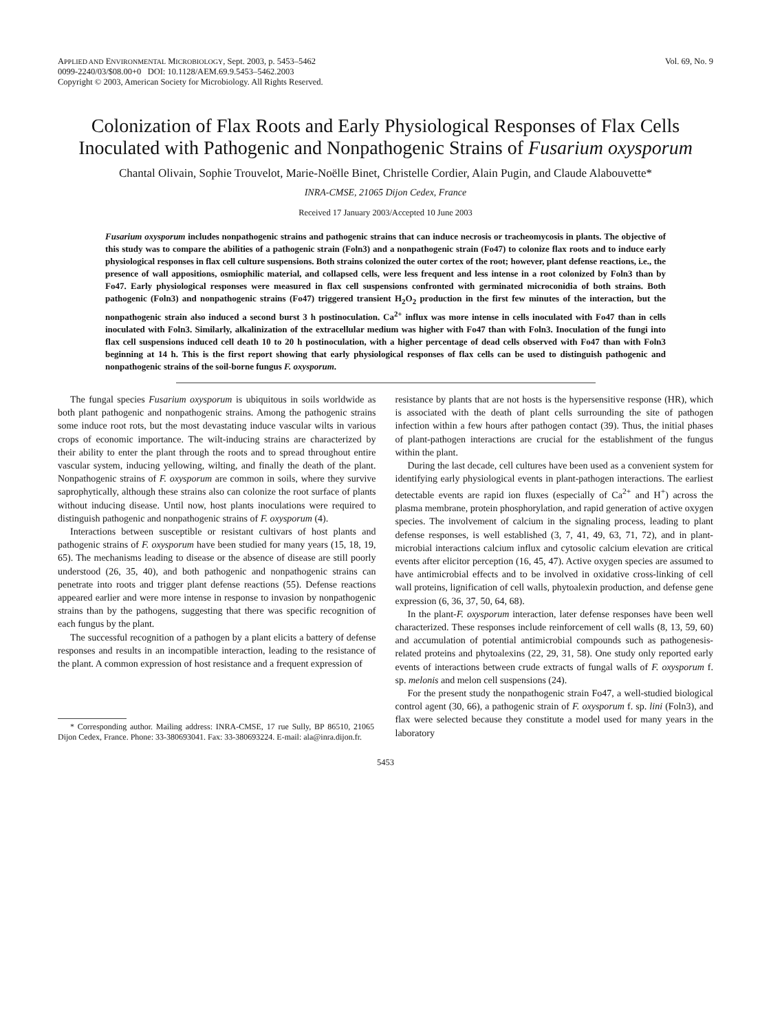APPLIED AND ENVIRONMENTAL MICROBIOLOGY, Sept. 2003, p. 5453–5462
0099-2240/03/$08.00+0 DOI: 10.1128/AEM.69.9.5453–5462.2003
Copyright © 2003, American Society for Microbiology. All Rights Reserved.
Vol. 69, No. 9
Colonization of Flax Roots and Early Physiological Responses of Flax Cells Inoculated with Pathogenic and Nonpathogenic Strains of Fusarium oxysporum
Chantal Olivain, Sophie Trouvelot, Marie-Noëlle Binet, Christelle Cordier, Alain Pugin, and Claude Alabouvette*
INRA-CMSE, 21065 Dijon Cedex, France
Received 17 January 2003/Accepted 10 June 2003
Fusarium oxysporum includes nonpathogenic strains and pathogenic strains that can induce necrosis or tracheomycosis in plants. The objective of this study was to compare the abilities of a pathogenic strain (Foln3) and a nonpathogenic strain (Fo47) to colonize flax roots and to induce early physiological responses in flax cell culture suspensions. Both strains colonized the outer cortex of the root; however, plant defense reactions, i.e., the presence of wall appositions, osmiophilic material, and collapsed cells, were less frequent and less intense in a root colonized by Foln3 than by Fo47. Early physiological responses were measured in flax cell suspensions confronted with germinated microconidia of both strains. Both pathogenic (Foln3) and nonpathogenic strains (Fo47) triggered transient H<sub>2</sub>O<sub>2</sub> production in the first few minutes of the interaction, but the nonpathogenic strain also induced a second burst 3 h postinoculation. Ca<sup>2+</sup> influx was more intense in cells inoculated with Fo47 than in cells inoculated with Foln3. Similarly, alkalinization of the extracellular medium was higher with Fo47 than with Foln3. Inoculation of the fungi into flax cell suspensions induced cell death 10 to 20 h postinoculation, with a higher percentage of dead cells observed with Fo47 than with Foln3 beginning at 14 h. This is the first report showing that early physiological responses of flax cells can be used to distinguish pathogenic and nonpathogenic strains of the soil-borne fungus F. oxysporum.
The fungal species Fusarium oxysporum is ubiquitous in soils worldwide as both plant pathogenic and nonpathogenic strains. Among the pathogenic strains some induce root rots, but the most devastating induce vascular wilts in various crops of economic importance. The wilt-inducing strains are characterized by their ability to enter the plant through the roots and to spread throughout entire vascular system, inducing yellowing, wilting, and finally the death of the plant. Nonpathogenic strains of F. oxysporum are common in soils, where they survive saprophytically, although these strains also can colonize the root surface of plants without inducing disease. Until now, host plants inoculations were required to distinguish pathogenic and nonpathogenic strains of F. oxysporum (4).
Interactions between susceptible or resistant cultivars of host plants and pathogenic strains of F. oxysporum have been studied for many years (15, 18, 19, 65). The mechanisms leading to disease or the absence of disease are still poorly understood (26, 35, 40), and both pathogenic and nonpathogenic strains can penetrate into roots and trigger plant defense reactions (55). Defense reactions appeared earlier and were more intense in response to invasion by nonpathogenic strains than by the pathogens, suggesting that there was specific recognition of each fungus by the plant.
The successful recognition of a pathogen by a plant elicits a battery of defense responses and results in an incompatible interaction, leading to the resistance of the plant. A common expression of host resistance and a frequent expression of
* Corresponding author. Mailing address: INRA-CMSE, 17 rue Sully, BP 86510, 21065 Dijon Cedex, France. Phone: 33-380693041. Fax: 33-380693224. E-mail: ala@inra.dijon.fr.
resistance by plants that are not hosts is the hypersensitive response (HR), which is associated with the death of plant cells surrounding the site of pathogen infection within a few hours after pathogen contact (39). Thus, the initial phases of plant-pathogen interactions are crucial for the establishment of the fungus within the plant.
During the last decade, cell cultures have been used as a convenient system for identifying early physiological events in plant-pathogen interactions. The earliest detectable events are rapid ion fluxes (especially of Ca<sup>2+</sup> and H<sup>+</sup>) across the plasma membrane, protein phosphorylation, and rapid generation of active oxygen species. The involvement of calcium in the signaling process, leading to plant defense responses, is well established (3, 7, 41, 49, 63, 71, 72), and in plant-microbial interactions calcium influx and cytosolic calcium elevation are critical events after elicitor perception (16, 45, 47). Active oxygen species are assumed to have antimicrobial effects and to be involved in oxidative cross-linking of cell wall proteins, lignification of cell walls, phytoalexin production, and defense gene expression (6, 36, 37, 50, 64, 68).
In the plant-F. oxysporum interaction, later defense responses have been well characterized. These responses include reinforcement of cell walls (8, 13, 59, 60) and accumulation of potential antimicrobial compounds such as pathogenesis-related proteins and phytoalexins (22, 29, 31, 58). One study only reported early events of interactions between crude extracts of fungal walls of F. oxysporum f. sp. melonis and melon cell suspensions (24).
For the present study the nonpathogenic strain Fo47, a well-studied biological control agent (30, 66), a pathogenic strain of F. oxysporum f. sp. lini (Foln3), and flax were selected because they constitute a model used for many years in the laboratory
5453